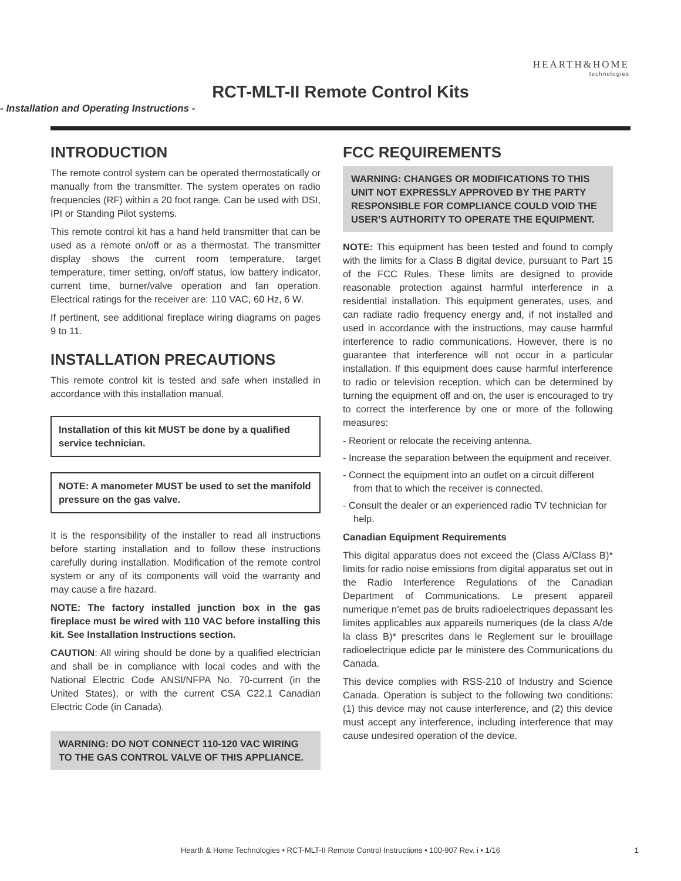HEARTH&HOME
technologies
RCT-MLT-II Remote Control Kits
- Installation and Operating Instructions -
INTRODUCTION
The remote control system can be operated thermostatically or manually from the transmitter. The system operates on radio frequencies (RF) within a 20 foot range. Can be used with DSI, IPI or Standing Pilot systems.
This remote control kit has a hand held transmitter that can be used as a remote on/off or as a thermostat. The transmitter display shows the current room temperature, target temperature, timer setting, on/off status, low battery indicator, current time, burner/valve operation and fan operation. Electrical ratings for the receiver are: 110 VAC, 60 Hz, 6 W.
If pertinent, see additional fireplace wiring diagrams on pages 9 to 11.
INSTALLATION PRECAUTIONS
This remote control kit is tested and safe when installed in accordance with this installation manual.
Installation of this kit MUST be done by a qualified service technician.
NOTE: A manometer MUST be used to set the manifold pressure on the gas valve.
It is the responsibility of the installer to read all instructions before starting installation and to follow these instructions carefully during installation. Modification of the remote control system or any of its components will void the warranty and may cause a fire hazard.
NOTE: The factory installed junction box in the gas fireplace must be wired with 110 VAC before installing this kit. See Installation Instructions section.
CAUTION: All wiring should be done by a qualified electrician and shall be in compliance with local codes and with the National Electric Code ANSI/NFPA No. 70-current (in the United States), or with the current CSA C22.1 Canadian Electric Code (in Canada).
WARNING: DO NOT CONNECT 110-120 VAC WIRING TO THE GAS CONTROL VALVE OF THIS APPLIANCE.
FCC REQUIREMENTS
WARNING: CHANGES OR MODIFICATIONS TO THIS UNIT NOT EXPRESSLY APPROVED BY THE PARTY RESPONSIBLE FOR COMPLIANCE COULD VOID THE USER’S AUTHORITY TO OPERATE THE EQUIPMENT.
NOTE: This equipment has been tested and found to comply with the limits for a Class B digital device, pursuant to Part 15 of the FCC Rules. These limits are designed to provide reasonable protection against harmful interference in a residential installation. This equipment generates, uses, and can radiate radio frequency energy and, if not installed and used in accordance with the instructions, may cause harmful interference to radio communications. However, there is no guarantee that interference will not occur in a particular installation. If this equipment does cause harmful interference to radio or television reception, which can be determined by turning the equipment off and on, the user is encouraged to try to correct the interference by one or more of the following measures:
- Reorient or relocate the receiving antenna.
- Increase the separation between the equipment and receiver.
- Connect the equipment into an outlet on a circuit different from that to which the receiver is connected.
- Consult the dealer or an experienced radio TV technician for help.
Canadian Equipment Requirements
This digital apparatus does not exceed the (Class A/Class B)* limits for radio noise emissions from digital apparatus set out in the Radio Interference Regulations of the Canadian Department of Communications. Le present appareil numerique n’emet pas de bruits radioelectriques depassant les limites applicables aux appareils numeriques (de la class A/de la class B)* prescrites dans le Reglement sur le brouillage radioelectrique edicte par le ministere des Communications du Canada.
This device complies with RSS-210 of Industry and Science Canada. Operation is subject to the following two conditions: (1) this device may not cause interference, and (2) this device must accept any interference, including interference that may cause undesired operation of the device.
Hearth & Home Technologies • RCT-MLT-II Remote Control Instructions • 100-907 Rev. i • 1/16 1